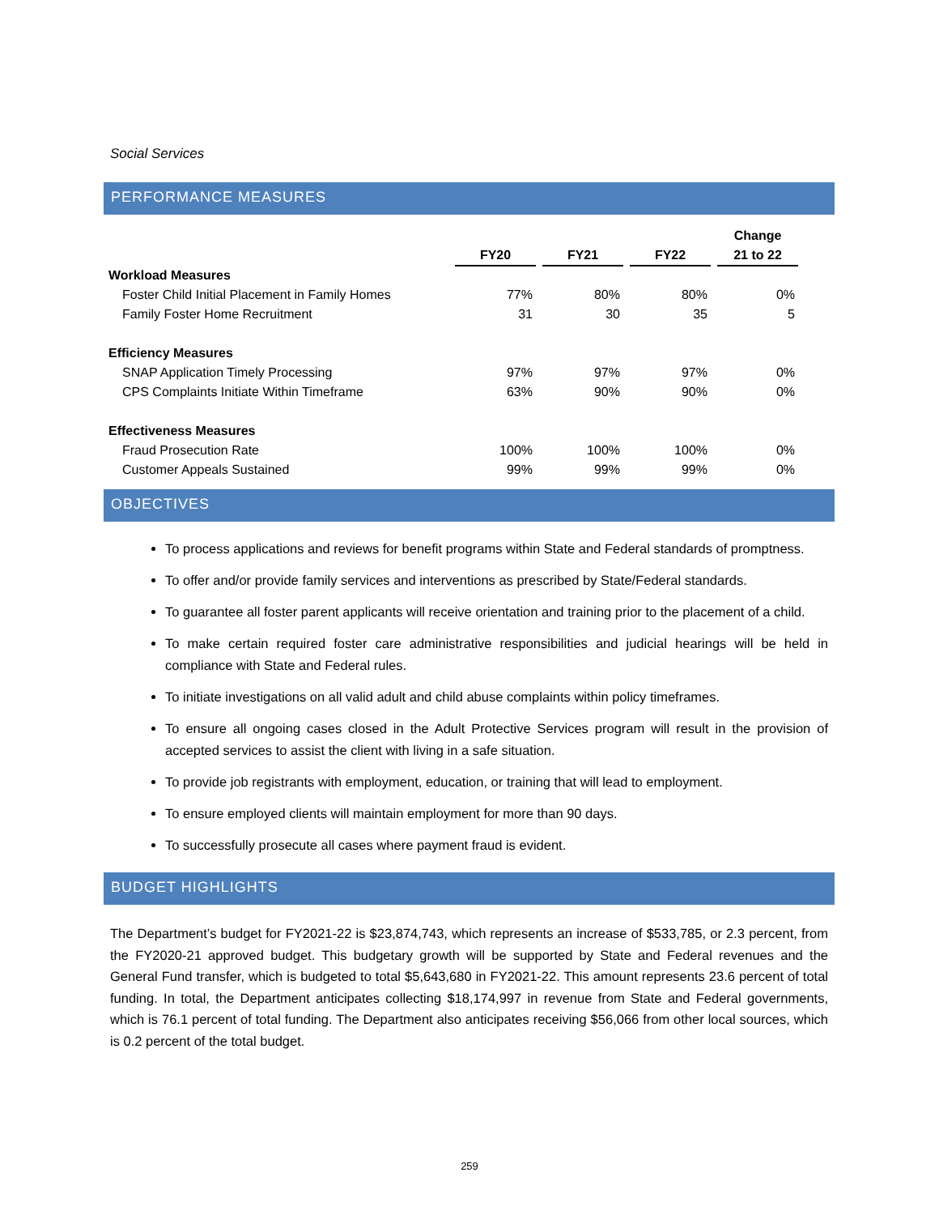Social Services
PERFORMANCE MEASURES
| | | | | | | | | Change |
| --- | --- | --- | --- | --- | --- | --- | --- | --- |
| | | FY20 | | FY21 | | FY22 | | 21 to 22 |
| Workload Measures | | | | | | | | |
| Foster Child Initial Placement in Family Homes | | 77% | | 80% | | 80% | | 0% |
| Family Foster Home Recruitment | | 31 | | 30 | | 35 | | 5 |
| Efficiency Measures | | | | | | | | |
| SNAP Application Timely Processing | | 97% | | 97% | | 97% | | 0% |
| CPS Complaints Initiate Within Timeframe | | 63% | | 90% | | 90% | | 0% |
| Effectiveness Measures | | | | | | | | |
| Fraud Prosecution Rate | | 100% | | 100% | | 100% | | 0% |
| Customer Appeals Sustained | | 99% | | 99% | | 99% | | 0% |
OBJECTIVES
To process applications and reviews for benefit programs within State and Federal standards of promptness.
To offer and/or provide family services and interventions as prescribed by State/Federal standards.
To guarantee all foster parent applicants will receive orientation and training prior to the placement of a child.
To make certain required foster care administrative responsibilities and judicial hearings will be held in compliance with State and Federal rules.
To initiate investigations on all valid adult and child abuse complaints within policy timeframes.
To ensure all ongoing cases closed in the Adult Protective Services program will result in the provision of accepted services to assist the client with living in a safe situation.
To provide job registrants with employment, education, or training that will lead to employment.
To ensure employed clients will maintain employment for more than 90 days.
To successfully prosecute all cases where payment fraud is evident.
BUDGET HIGHLIGHTS
The Department’s budget for FY2021-22 is $23,874,743, which represents an increase of $533,785, or 2.3 percent, from the FY2020-21 approved budget. This budgetary growth will be supported by State and Federal revenues and the General Fund transfer, which is budgeted to total $5,643,680 in FY2021-22. This amount represents 23.6 percent of total funding. In total, the Department anticipates collecting $18,174,997 in revenue from State and Federal governments, which is 76.1 percent of total funding. The Department also anticipates receiving $56,066 from other local sources, which is 0.2 percent of the total budget.
259